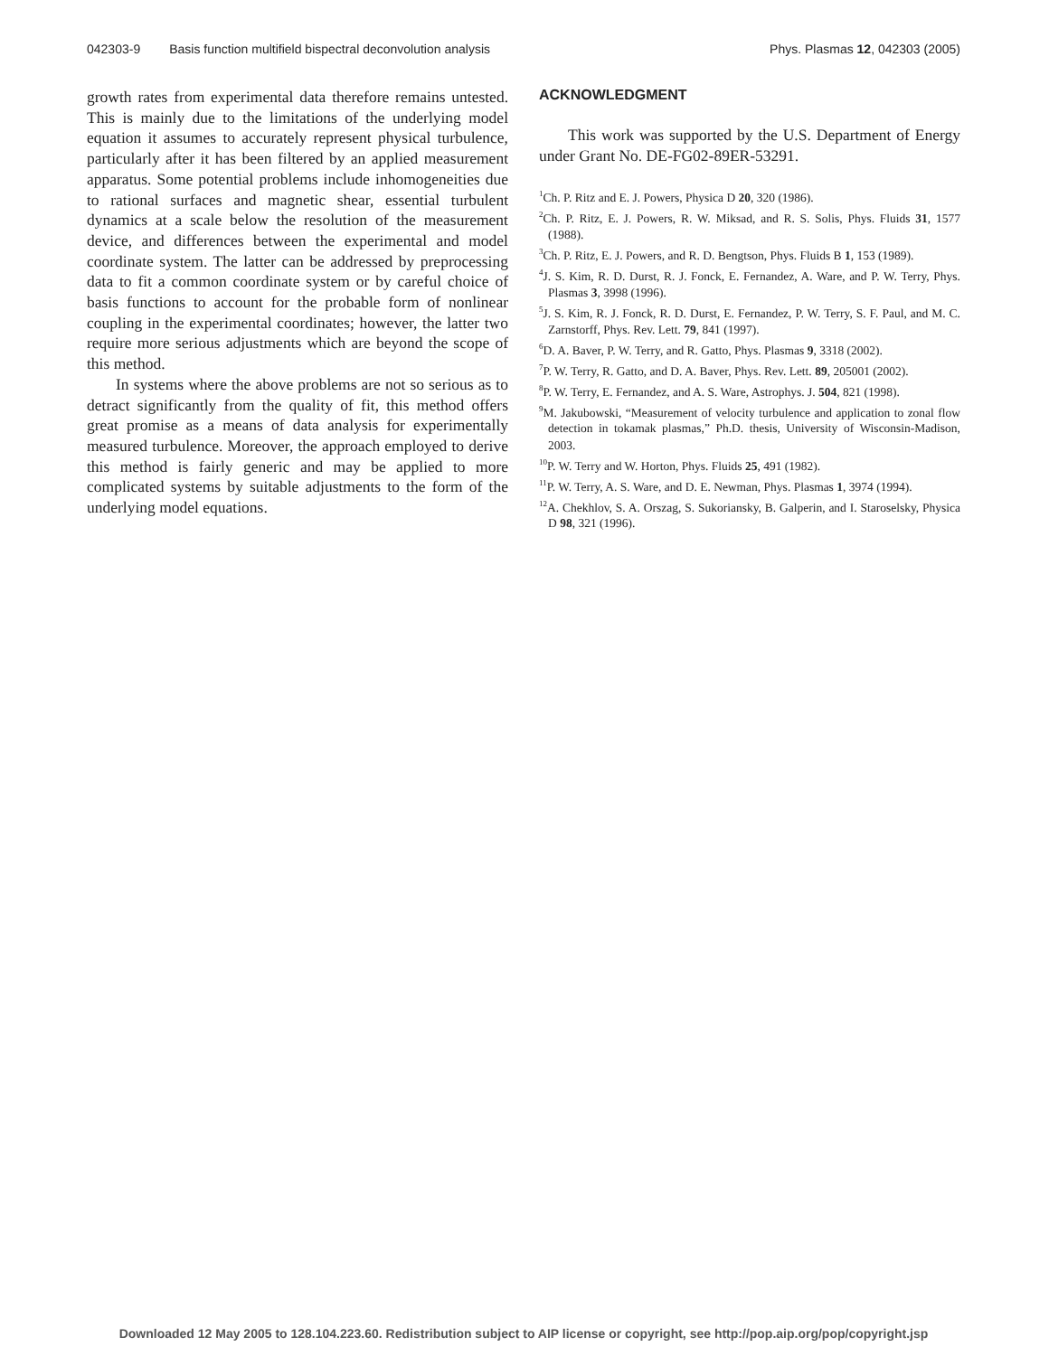042303-9 Basis function multifield bispectral deconvolution analysis Phys. Plasmas 12, 042303 (2005)
growth rates from experimental data therefore remains untested. This is mainly due to the limitations of the underlying model equation it assumes to accurately represent physical turbulence, particularly after it has been filtered by an applied measurement apparatus. Some potential problems include inhomogeneities due to rational surfaces and magnetic shear, essential turbulent dynamics at a scale below the resolution of the measurement device, and differences between the experimental and model coordinate system. The latter can be addressed by preprocessing data to fit a common coordinate system or by careful choice of basis functions to account for the probable form of nonlinear coupling in the experimental coordinates; however, the latter two require more serious adjustments which are beyond the scope of this method.
In systems where the above problems are not so serious as to detract significantly from the quality of fit, this method offers great promise as a means of data analysis for experimentally measured turbulence. Moreover, the approach employed to derive this method is fairly generic and may be applied to more complicated systems by suitable adjustments to the form of the underlying model equations.
ACKNOWLEDGMENT
This work was supported by the U.S. Department of Energy under Grant No. DE-FG02-89ER-53291.
<sup>1</sup> Ch. P. Ritz and E. J. Powers, Physica D 20, 320 (1986).
<sup>2</sup> Ch. P. Ritz, E. J. Powers, R. W. Miksad, and R. S. Solis, Phys. Fluids 31, 1577 (1988).
<sup>3</sup> Ch. P. Ritz, E. J. Powers, and R. D. Bengtson, Phys. Fluids B 1, 153 (1989).
<sup>4</sup> J. S. Kim, R. D. Durst, R. J. Fonck, E. Fernandez, A. Ware, and P. W. Terry, Phys. Plasmas 3, 3998 (1996).
<sup>5</sup> J. S. Kim, R. J. Fonck, R. D. Durst, E. Fernandez, P. W. Terry, S. F. Paul, and M. C. Zarnstorff, Phys. Rev. Lett. 79, 841 (1997).
<sup>6</sup> D. A. Baver, P. W. Terry, and R. Gatto, Phys. Plasmas 9, 3318 (2002).
<sup>7</sup> P. W. Terry, R. Gatto, and D. A. Baver, Phys. Rev. Lett. 89, 205001 (2002).
<sup>8</sup> P. W. Terry, E. Fernandez, and A. S. Ware, Astrophys. J. 504, 821 (1998).
<sup>9</sup> M. Jakubowski, “Measurement of velocity turbulence and application to zonal flow detection in tokamak plasmas,” Ph.D. thesis, University of Wisconsin-Madison, 2003.
<sup>10</sup> P. W. Terry and W. Horton, Phys. Fluids 25, 491 (1982).
<sup>11</sup> P. W. Terry, A. S. Ware, and D. E. Newman, Phys. Plasmas 1, 3974 (1994).
<sup>12</sup> A. Chekhlov, S. A. Orszag, S. Sukoriansky, B. Galperin, and I. Staroselsky, Physica D 98, 321 (1996).
Downloaded 12 May 2005 to 128.104.223.60. Redistribution subject to AIP license or copyright, see http://pop.aip.org/pop/copyright.jsp